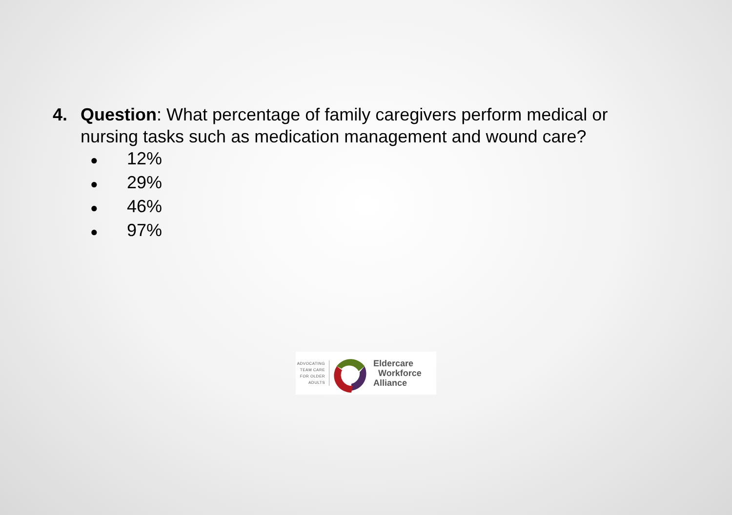4. Question: What percentage of family caregivers perform medical or nursing tasks such as medication management and wound care?
● 12%
● 29%
● 46%
● 97%
ADVOCATING TEAM CARE FOR OLDER ADULTS
Eldercare
Workforce
Alliance